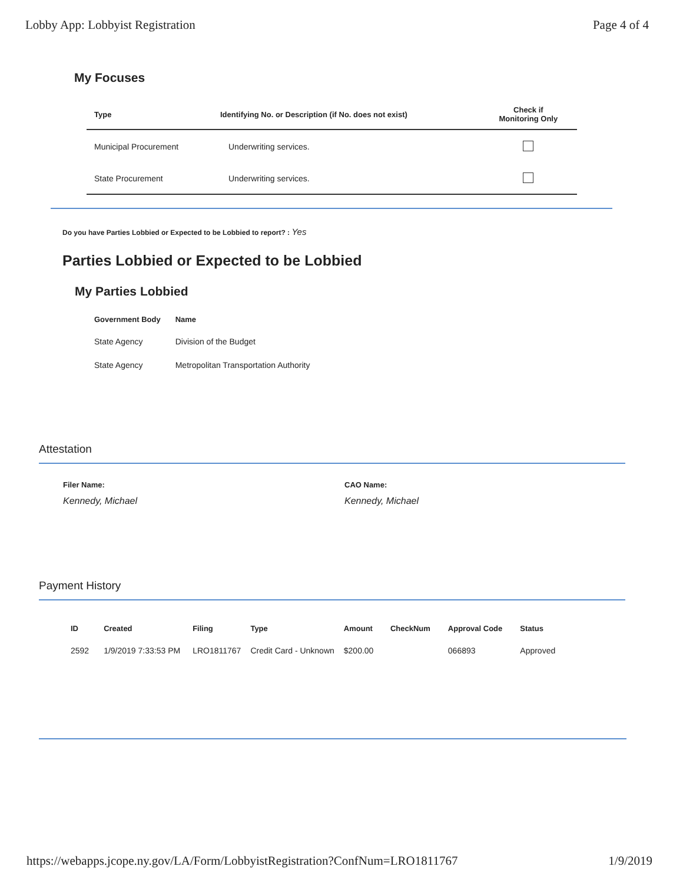Lobby App: Lobbyist Registration Page 4 of 4
My Focuses
| Type | Identifying No. or Description (if No. does not exist) | Check if Monitoring Only |
| --- | --- | --- |
| Municipal Procurement | Underwriting services. | |
| State Procurement | Underwriting services. | |
Do you have Parties Lobbied or Expected to be Lobbied to report? : Yes
Parties Lobbied or Expected to be Lobbied
My Parties Lobbied
| Government Body | Name |
| --- | --- |
| State Agency | Division of the Budget |
| State Agency | Metropolitan Transportation Authority |
Attestation
Filer Name:
Kennedy, Michael
CAO Name:
Kennedy, Michael
Payment History
| ID | Created | Filing | Type | Amount | CheckNum | Approval Code | Status |
| --- | --- | --- | --- | --- | --- | --- | --- |
| 2592 | 1/9/2019 7:33:53 PM | LRO1811767 | Credit Card - Unknown | $200.00 | | 066893 | Approved |
https://webapps.jcope.ny.gov/LA/Form/LobbyistRegistration?ConfNum=LRO1811767 1/9/2019